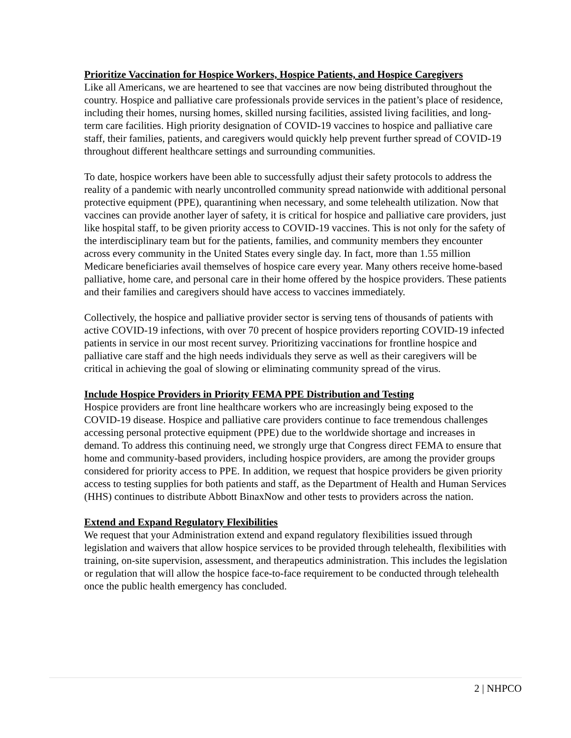Prioritize Vaccination for Hospice Workers, Hospice Patients, and Hospice Caregivers
Like all Americans, we are heartened to see that vaccines are now being distributed throughout the country. Hospice and palliative care professionals provide services in the patient’s place of residence, including their homes, nursing homes, skilled nursing facilities, assisted living facilities, and long-term care facilities. High priority designation of COVID-19 vaccines to hospice and palliative care staff, their families, patients, and caregivers would quickly help prevent further spread of COVID-19 throughout different healthcare settings and surrounding communities.
To date, hospice workers have been able to successfully adjust their safety protocols to address the reality of a pandemic with nearly uncontrolled community spread nationwide with additional personal protective equipment (PPE), quarantining when necessary, and some telehealth utilization. Now that vaccines can provide another layer of safety, it is critical for hospice and palliative care providers, just like hospital staff, to be given priority access to COVID-19 vaccines. This is not only for the safety of the interdisciplinary team but for the patients, families, and community members they encounter across every community in the United States every single day. In fact, more than 1.55 million Medicare beneficiaries avail themselves of hospice care every year. Many others receive home-based palliative, home care, and personal care in their home offered by the hospice providers. These patients and their families and caregivers should have access to vaccines immediately.
Collectively, the hospice and palliative provider sector is serving tens of thousands of patients with active COVID-19 infections, with over 70 precent of hospice providers reporting COVID-19 infected patients in service in our most recent survey. Prioritizing vaccinations for frontline hospice and palliative care staff and the high needs individuals they serve as well as their caregivers will be critical in achieving the goal of slowing or eliminating community spread of the virus.
Include Hospice Providers in Priority FEMA PPE Distribution and Testing
Hospice providers are front line healthcare workers who are increasingly being exposed to the COVID-19 disease. Hospice and palliative care providers continue to face tremendous challenges accessing personal protective equipment (PPE) due to the worldwide shortage and increases in demand. To address this continuing need, we strongly urge that Congress direct FEMA to ensure that home and community-based providers, including hospice providers, are among the provider groups considered for priority access to PPE. In addition, we request that hospice providers be given priority access to testing supplies for both patients and staff, as the Department of Health and Human Services (HHS) continues to distribute Abbott BinaxNow and other tests to providers across the nation.
Extend and Expand Regulatory Flexibilities
We request that your Administration extend and expand regulatory flexibilities issued through legislation and waivers that allow hospice services to be provided through telehealth, flexibilities with training, on-site supervision, assessment, and therapeutics administration. This includes the legislation or regulation that will allow the hospice face-to-face requirement to be conducted through telehealth once the public health emergency has concluded.
2 | NHPCO